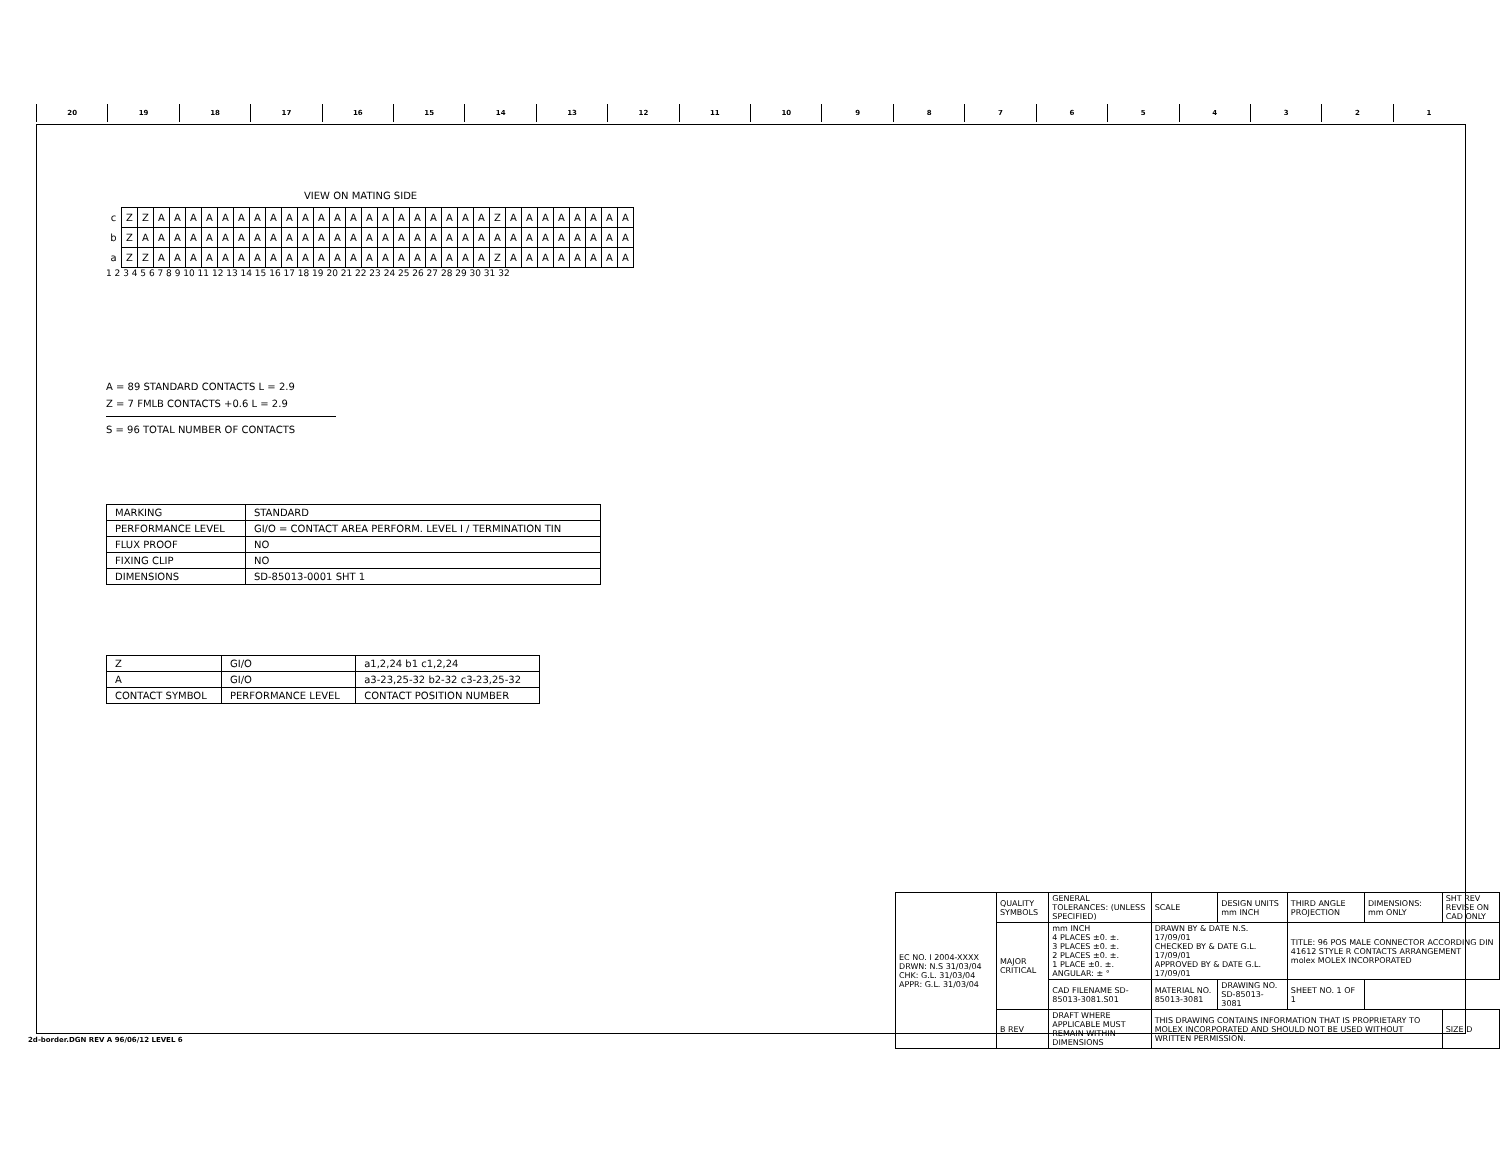20 19 18 17 16 15 14 13 12 11 10 987654321
VIEW ON MATING SIDE
| c | Z | Z | A | A | A | A | A | A | A | A | A | A | A | A | A | A | A | A | A | A | A | A | A | Z | A | A | A | A | A | A | A | A |
| b | Z | A | A | A | A | A | A | A | A | A | A | A | A | A | A | A | A | A | A | A | A | A | A | A | A | A | A | A | A | A | A | A |
| a | Z | Z | A | A | A | A | A | A | A | A | A | A | A | A | A | A | A | A | A | A | A | A | A | Z | A | A | A | A | A | A | A | A |
1 2 3 4 5 6 7 8 9 10 11 12 13 14 15 16 17 18 19 20 21 22 23 24 25 26 27 28 29 30 31 32
A = 89 STANDARD CONTACTS L = 2.9
Z = 7 FMLB CONTACTS +0.6 L = 2.9
S = 96 TOTAL NUMBER OF CONTACTS
| MARKING | STANDARD |
| PERFORMANCE LEVEL | GI/O = CONTACT AREA PERFORM. LEVEL I / TERMINATION TIN |
| FLUX PROOF | NO |
| FIXING CLIP | NO |
| DIMENSIONS | SD-85013-0001 SHT 1 |
| Z | GI/O | a1,2,24 b1 c1,2,24 |
| A | GI/O | a3-23,25-32 b2-32 c3-23,25-32 |
| CONTACT SYMBOL | PERFORMANCE LEVEL | CONTACT POSITION NUMBER |
| EC NO. I 2004-XXXX DRWN: N.S 31/03/04 CHK: G.L. 31/03/04 APPR: G.L. 31/03/04 | QUALITY SYMBOLS | GENERAL TOLERANCES: (UNLESS SPECIFIED) | SCALE | DESIGN UNITS mm INCH | THIRD ANGLE PROJECTION | DIMENSIONS: mm ONLY | SHT REV REVISE ON CAD ONLY |
| | MAJOR CRITICAL | mm INCH 4 PLACES ±0. ±. 3 PLACES ±0. ±. 2 PLACES ±0. ±. 1 PLACE ±0. ±. ANGULAR: ± ° | DRAWN BY & DATE N.S. 17/09/01 CHECKED BY & DATE G.L. 17/09/01 APPROVED BY & DATE G.L. 17/09/01 | | TITLE: 96 POS MALE CONNECTOR ACCORDING DIN 41612 STYLE R CONTACTS ARRANGEMENT molex MOLEX INCORPORATED | | |
| | | CAD FILENAME SD-85013-3081.S01 | MATERIAL NO. 85013-3081 | DRAWING NO. SD-85013-3081 | SHEET NO. 1 OF 1 | | |
| | B REV | DRAFT WHERE APPLICABLE MUST REMAIN WITHIN DIMENSIONS | THIS DRAWING CONTAINS INFORMATION THAT IS PROPRIETARY TO MOLEX INCORPORATED AND SHOULD NOT BE USED WITHOUT WRITTEN PERMISSION. | | | | SIZE D |
2d-border.DGN REV A 96/06/12 LEVEL 6